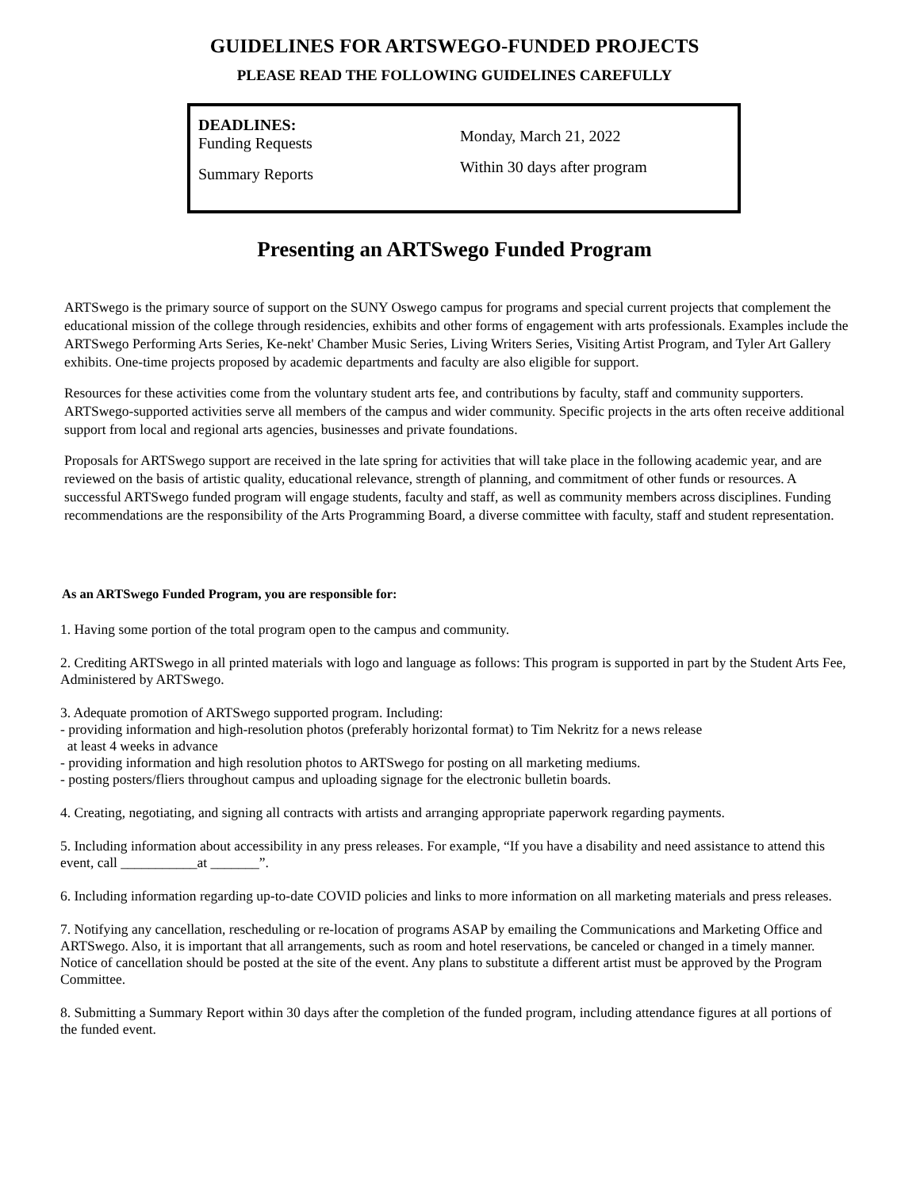GUIDELINES FOR ARTSWEGO-FUNDED PROJECTS
PLEASE READ THE FOLLOWING GUIDELINES CAREFULLY
DEADLINES:
Funding Requests
Summary Reports
Monday, March 21, 2022
Within 30 days after program
Presenting an ARTSwego Funded Program
ARTSwego is the primary source of support on the SUNY Oswego campus for programs and special current projects that complement the educational mission of the college through residencies, exhibits and other forms of engagement with arts professionals. Examples include the ARTSwego Performing Arts Series, Ke-nekt' Chamber Music Series, Living Writers Series, Visiting Artist Program, and Tyler Art Gallery exhibits. One-time projects proposed by academic departments and faculty are also eligible for support.
Resources for these activities come from the voluntary student arts fee, and contributions by faculty, staff and community supporters. ARTSwego-supported activities serve all members of the campus and wider community. Specific projects in the arts often receive additional support from local and regional arts agencies, businesses and private foundations.
Proposals for ARTSwego support are received in the late spring for activities that will take place in the following academic year, and are reviewed on the basis of artistic quality, educational relevance, strength of planning, and commitment of other funds or resources. A successful ARTSwego funded program will engage students, faculty and staff, as well as community members across disciplines. Funding recommendations are the responsibility of the Arts Programming Board, a diverse committee with faculty, staff and student representation.
As an ARTSwego Funded Program, you are responsible for:
1. Having some portion of the total program open to the campus and community.
2. Crediting ARTSwego in all printed materials with logo and language as follows: This program is supported in part by the Student Arts Fee, Administered by ARTSwego.
3. Adequate promotion of ARTSwego supported program. Including:
- providing information and high-resolution photos (preferably horizontal format) to Tim Nekritz for a news release
at least 4 weeks in advance
- providing information and high resolution photos to ARTSwego for posting on all marketing mediums.
- posting posters/fliers throughout campus and uploading signage for the electronic bulletin boards.
4. Creating, negotiating, and signing all contracts with artists and arranging appropriate paperwork regarding payments.
5. Including information about accessibility in any press releases. For example, “If you have a disability and need assistance to attend this event, call ___________at _______”.
6. Including information regarding up-to-date COVID policies and links to more information on all marketing materials and press releases.
7. Notifying any cancellation, rescheduling or re-location of programs ASAP by emailing the Communications and Marketing Office and ARTSwego. Also, it is important that all arrangements, such as room and hotel reservations, be canceled or changed in a timely manner. Notice of cancellation should be posted at the site of the event. Any plans to substitute a different artist must be approved by the Program Committee.
8. Submitting a Summary Report within 30 days after the completion of the funded program, including attendance figures at all portions of the funded event.